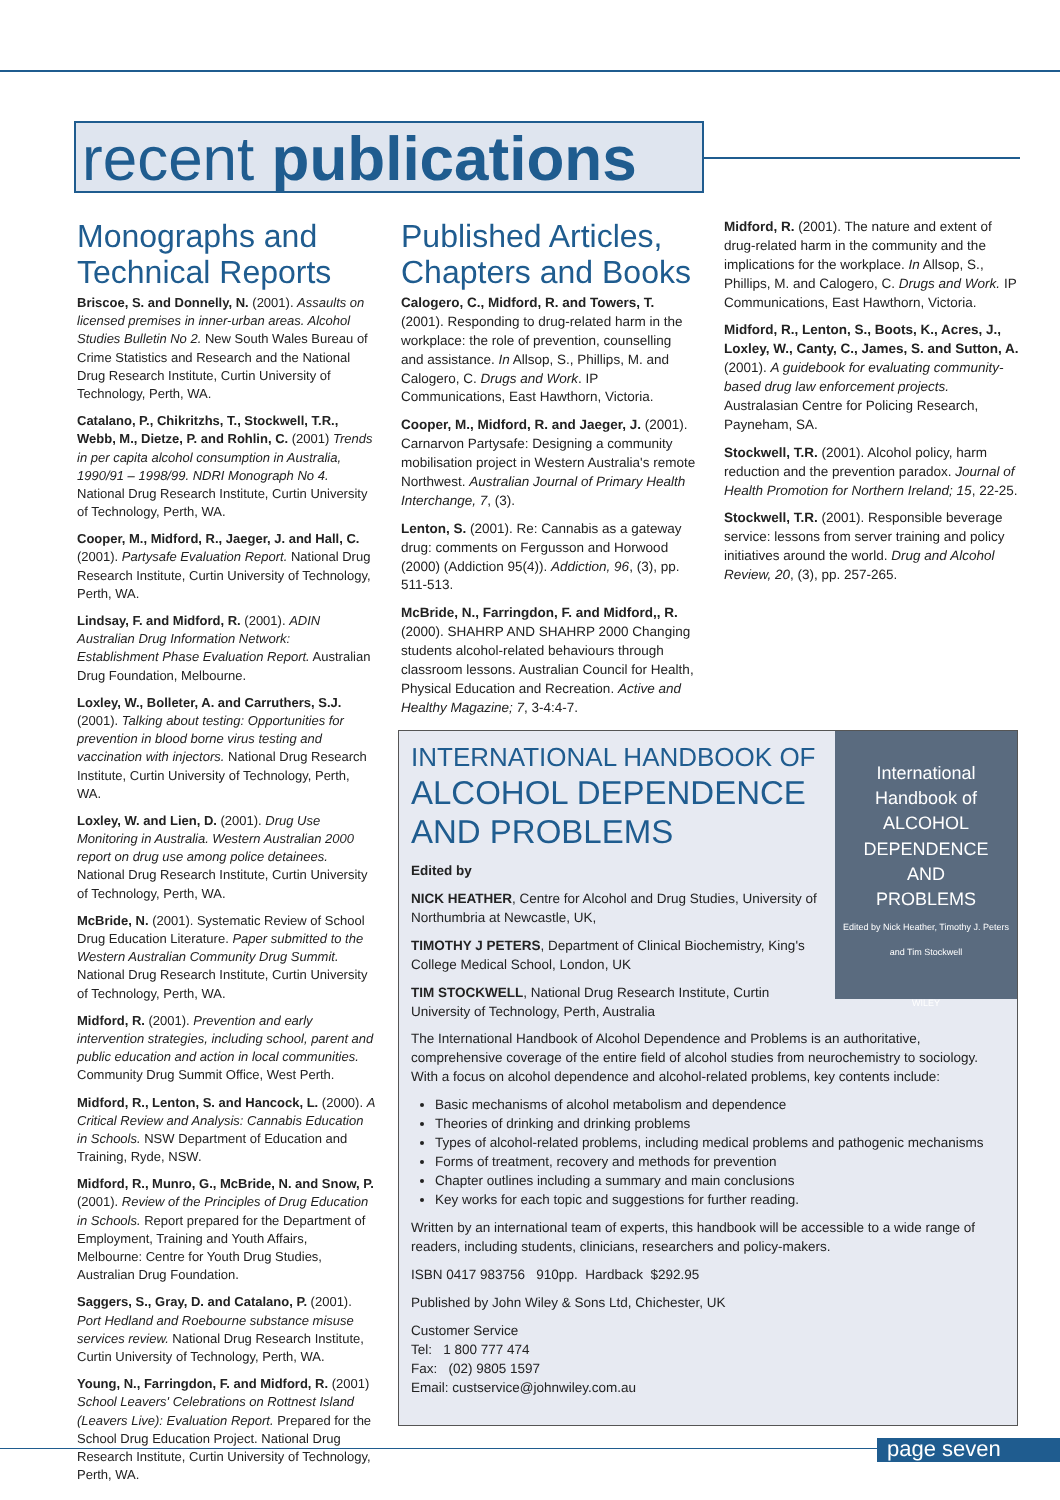recent publications
Monographs and Technical Reports
Briscoe, S. and Donnelly, N. (2001). Assaults on licensed premises in inner-urban areas. Alcohol Studies Bulletin No 2. New South Wales Bureau of Crime Statistics and Research and the National Drug Research Institute, Curtin University of Technology, Perth, WA.
Catalano, P., Chikritzhs, T., Stockwell, T.R., Webb, M., Dietze, P. and Rohlin, C. (2001) Trends in per capita alcohol consumption in Australia, 1990/91 – 1998/99. NDRI Monograph No 4. National Drug Research Institute, Curtin University of Technology, Perth, WA.
Cooper, M., Midford, R., Jaeger, J. and Hall, C. (2001). Partysafe Evaluation Report. National Drug Research Institute, Curtin University of Technology, Perth, WA.
Lindsay, F. and Midford, R. (2001). ADIN Australian Drug Information Network: Establishment Phase Evaluation Report. Australian Drug Foundation, Melbourne.
Loxley, W., Bolleter, A. and Carruthers, S.J. (2001). Talking about testing: Opportunities for prevention in blood borne virus testing and vaccination with injectors. National Drug Research Institute, Curtin University of Technology, Perth, WA.
Loxley, W. and Lien, D. (2001). Drug Use Monitoring in Australia. Western Australian 2000 report on drug use among police detainees. National Drug Research Institute, Curtin University of Technology, Perth, WA.
McBride, N. (2001). Systematic Review of School Drug Education Literature. Paper submitted to the Western Australian Community Drug Summit. National Drug Research Institute, Curtin University of Technology, Perth, WA.
Midford, R. (2001). Prevention and early intervention strategies, including school, parent and public education and action in local communities. Community Drug Summit Office, West Perth.
Midford, R., Lenton, S. and Hancock, L. (2000). A Critical Review and Analysis: Cannabis Education in Schools. NSW Department of Education and Training, Ryde, NSW.
Midford, R., Munro, G., McBride, N. and Snow, P. (2001). Review of the Principles of Drug Education in Schools. Report prepared for the Department of Employment, Training and Youth Affairs, Melbourne: Centre for Youth Drug Studies, Australian Drug Foundation.
Saggers, S., Gray, D. and Catalano, P. (2001). Port Hedland and Roebourne substance misuse services review. National Drug Research Institute, Curtin University of Technology, Perth, WA.
Young, N., Farringdon, F. and Midford, R. (2001) School Leavers' Celebrations on Rottnest Island (Leavers Live): Evaluation Report. Prepared for the School Drug Education Project. National Drug Research Institute, Curtin University of Technology, Perth, WA.
Published Articles, Chapters and Books
Calogero, C., Midford, R. and Towers, T. (2001). Responding to drug-related harm in the workplace: the role of prevention, counselling and assistance. In Allsop, S., Phillips, M. and Calogero, C. Drugs and Work. IP Communications, East Hawthorn, Victoria.
Cooper, M., Midford, R. and Jaeger, J. (2001). Carnarvon Partysafe: Designing a community mobilisation project in Western Australia's remote Northwest. Australian Journal of Primary Health Interchange, 7, (3).
Lenton, S. (2001). Re: Cannabis as a gateway drug: comments on Fergusson and Horwood (2000) (Addiction 95(4)). Addiction, 96, (3), pp. 511-513.
McBride, N., Farringdon, F. and Midford,, R. (2000). SHAHRP AND SHAHRP 2000 Changing students alcohol-related behaviours through classroom lessons. Australian Council for Health, Physical Education and Recreation. Active and Healthy Magazine; 7, 3-4:4-7.
Midford, R. (2001). The nature and extent of drug-related harm in the community and the implications for the workplace. In Allsop, S., Phillips, M. and Calogero, C. Drugs and Work. IP Communications, East Hawthorn, Victoria.
Midford, R., Lenton, S., Boots, K., Acres, J., Loxley, W., Canty, C., James, S. and Sutton, A. (2001). A guidebook for evaluating community-based drug law enforcement projects. Australasian Centre for Policing Research, Payneham, SA.
Stockwell, T.R. (2001). Alcohol policy, harm reduction and the prevention paradox. Journal of Health Promotion for Northern Ireland; 15, 22-25.
Stockwell, T.R. (2001). Responsible beverage service: lessons from server training and policy initiatives around the world. Drug and Alcohol Review, 20, (3), pp. 257-265.
International Handbook of
ALCOHOL
DEPENDENCE
AND
PROBLEMS
Edited by Nick Heather, Timothy J. Peters and Tim Stockwell
WILEY
INTERNATIONAL HANDBOOK OF
ALCOHOL DEPENDENCE AND PROBLEMS
Edited by
NICK HEATHER, Centre for Alcohol and Drug Studies, University of Northumbria at Newcastle, UK,
TIMOTHY J PETERS, Department of Clinical Biochemistry, King's College Medical School, London, UK
TIM STOCKWELL, National Drug Research Institute, Curtin University of Technology, Perth, Australia
The International Handbook of Alcohol Dependence and Problems is an authoritative, comprehensive coverage of the entire field of alcohol studies from neurochemistry to sociology. With a focus on alcohol dependence and alcohol-related problems, key contents include:
Basic mechanisms of alcohol metabolism and dependence
Theories of drinking and drinking problems
Types of alcohol-related problems, including medical problems and pathogenic mechanisms
Forms of treatment, recovery and methods for prevention
Chapter outlines including a summary and main conclusions
Key works for each topic and suggestions for further reading.
Written by an international team of experts, this handbook will be accessible to a wide range of readers, including students, clinicians, researchers and policy-makers.
ISBN 0417 983756 910pp. Hardback $292.95
Published by John Wiley & Sons Ltd, Chichester, UK
Customer Service
Tel: 1 800 777 474
Fax: (02) 9805 1597
Email: custservice@johnwiley.com.au
page seven